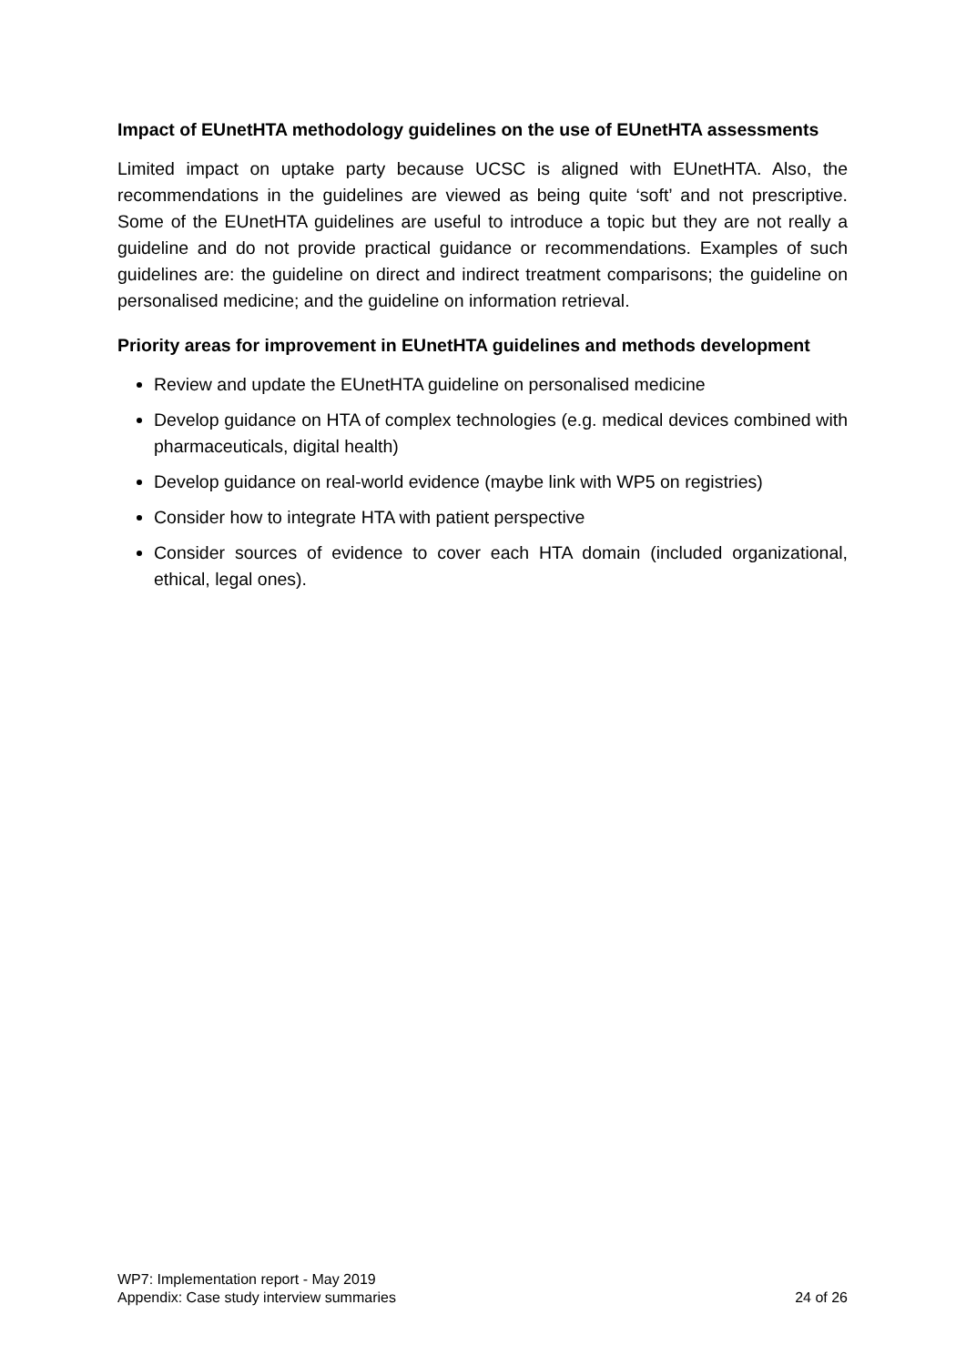Impact of EUnetHTA methodology guidelines on the use of EUnetHTA assessments
Limited impact on uptake party because UCSC is aligned with EUnetHTA. Also, the recommendations in the guidelines are viewed as being quite ‘soft’ and not prescriptive. Some of the EUnetHTA guidelines are useful to introduce a topic but they are not really a guideline and do not provide practical guidance or recommendations. Examples of such guidelines are: the guideline on direct and indirect treatment comparisons; the guideline on personalised medicine; and the guideline on information retrieval.
Priority areas for improvement in EUnetHTA guidelines and methods development
Review and update the EUnetHTA guideline on personalised medicine
Develop guidance on HTA of complex technologies (e.g. medical devices combined with pharmaceuticals, digital health)
Develop guidance on real-world evidence (maybe link with WP5 on registries)
Consider how to integrate HTA with patient perspective
Consider sources of evidence to cover each HTA domain (included organizational, ethical, legal ones).
WP7: Implementation report - May 2019
Appendix: Case study interview summaries 24 of 26